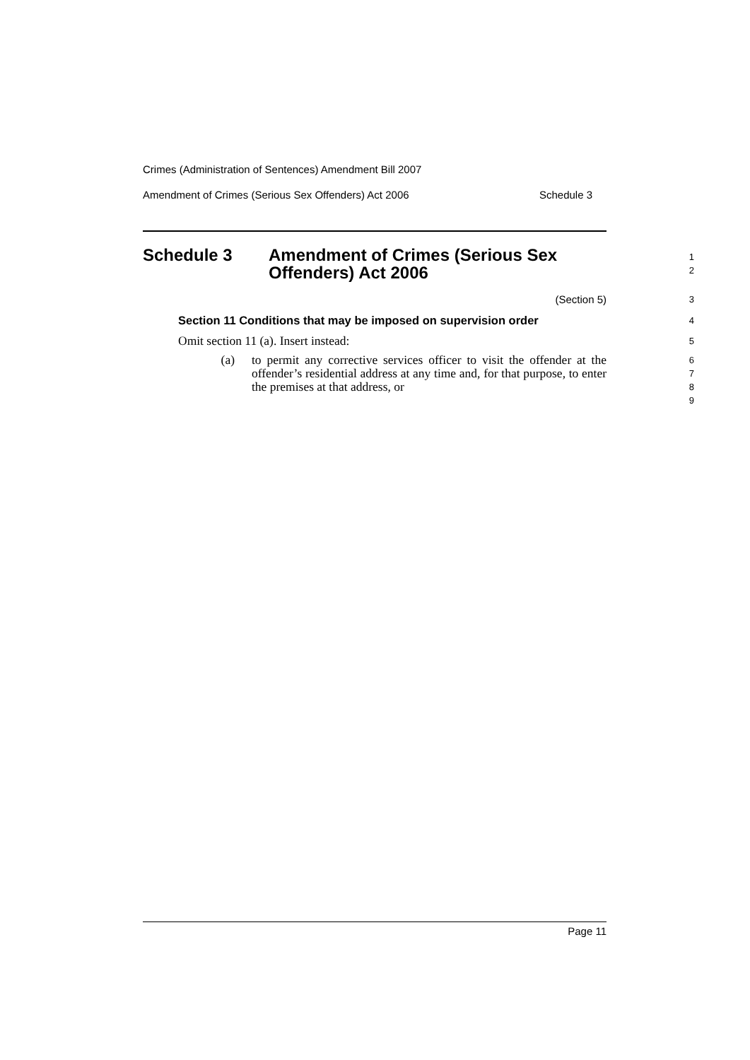Crimes (Administration of Sentences) Amendment Bill 2007
Amendment of Crimes (Serious Sex Offenders) Act 2006 Schedule 3
Schedule 3 Amendment of Crimes (Serious Sex
Offenders) Act 2006
1
2
(Section 5)
3
Section 11 Conditions that may be imposed on supervision order
4
Omit section 11 (a). Insert instead:
5
(a) to permit any corrective services officer to visit the offender at the offender’s residential address at any time and, for that purpose, to enter the premises at that address, or
6
7
8
9
Page 11